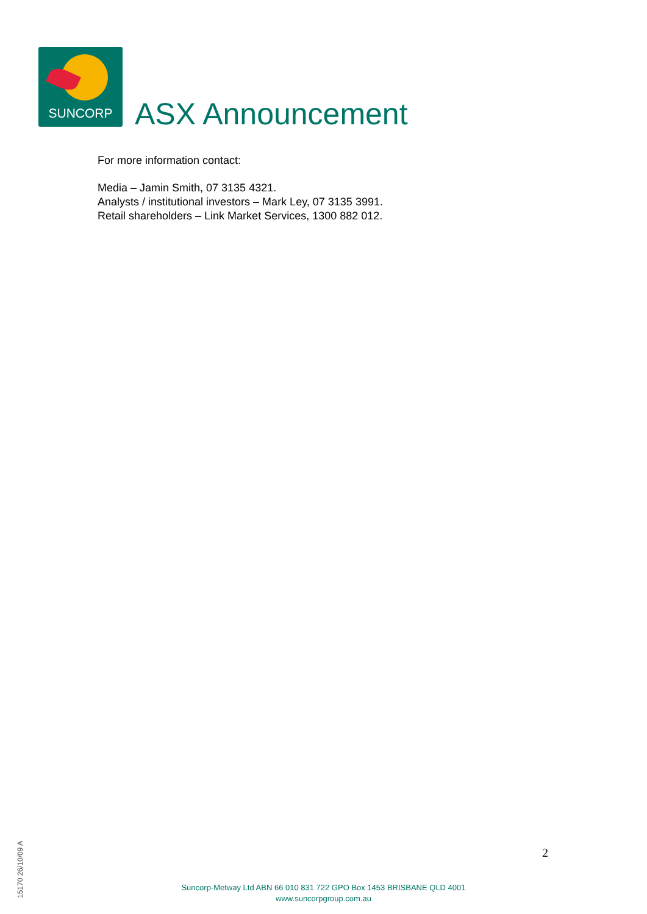SUNCORP
ASX Announcement
For more information contact:
Media – Jamin Smith, 07 3135 4321.
Analysts / institutional investors – Mark Ley, 07 3135 3991.
Retail shareholders – Link Market Services, 1300 882 012.
2
15170 26/10/09 A
Suncorp-Metway Ltd ABN 66 010 831 722 GPO Box 1453 BRISBANE QLD 4001
www.suncorpgroup.com.au